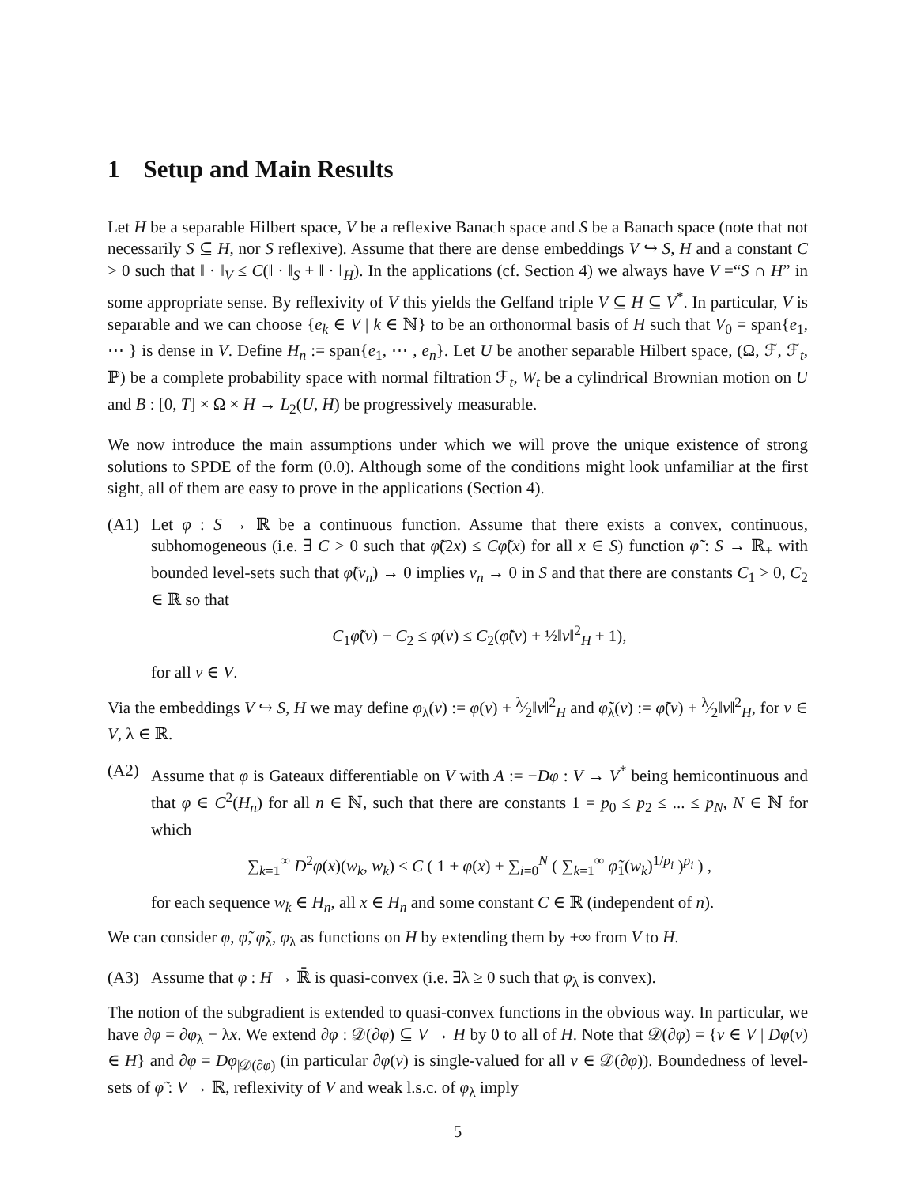1 Setup and Main Results
Let H be a separable Hilbert space, V be a reflexive Banach space and S be a Banach space (note that not necessarily S ⊆ H, nor S reflexive). Assume that there are dense embeddings V ↪ S, H and a constant C > 0 such that ‖ · ‖<sub>V</sub> ≤ C(‖ · ‖<sub>S</sub> + ‖ · ‖<sub>H</sub>). In the applications (cf. Section 4) we always have V =“S ∩ H” in some appropriate sense. By reflexivity of V this yields the Gelfand triple V ⊆ H ⊆ V<sup>*</sup>. In particular, V is separable and we can choose {e<sub>k</sub> ∈ V | k ∈ ℕ} to be an orthonormal basis of H such that V<sub>0</sub> = span{e<sub>1</sub>, ⋯ } is dense in V. Define H<sub>n</sub> := span{e<sub>1</sub>, ⋯ , e<sub>n</sub>}. Let U be another separable Hilbert space, (Ω, ℱ, ℱ<sub>t</sub>, ℙ) be a complete probability space with normal filtration ℱ<sub>t</sub>, W<sub>t</sub> be a cylindrical Brownian motion on U and B : [0, T] × Ω × H → L<sub>2</sub>(U, H) be progressively measurable.
We now introduce the main assumptions under which we will prove the unique existence of strong solutions to SPDE of the form (0.0). Although some of the conditions might look unfamiliar at the first sight, all of them are easy to prove in the applications (Section 4).
(A1) Let φ : S → ℝ be a continuous function. Assume that there exists a convex, continuous, subhomogeneous (i.e. ∃ C > 0 such that φ̃(2x) ≤ Cφ̃(x) for all x ∈ S) function φ̃ : S → ℝ<sub>+</sub> with bounded level-sets such that φ̃(v<sub>n</sub>) → 0 implies v<sub>n</sub> → 0 in S and that there are constants C<sub>1</sub> > 0, C<sub>2</sub> ∈ ℝ so that
C<sub>1</sub>φ̃(v) − C<sub>2</sub> ≤ φ(v) ≤ C<sub>2</sub>(φ̃(v) + ½‖v‖<sup>2</sup><sub>H</sub> + 1),
for all v ∈ V.
Via the embeddings V ↪ S, H we may define φ<sub>λ</sub>(v) := φ(v) + λ⁄2‖v‖<sup>2</sup><sub>H</sub> and φ̃<sub>λ</sub>(v) := φ̃(v) + λ⁄2‖v‖<sup>2</sup><sub>H</sub>, for v ∈ V, λ ∈ ℝ.
(A2) Assume that φ is Gateaux differentiable on V with A := −Dφ : V → V<sup>*</sup> being hemicontinuous and that φ ∈ C<sup>2</sup>(H<sub>n</sub>) for all n ∈ ℕ, such that there are constants 1 = p<sub>0</sub> ≤ p<sub>2</sub> ≤ ... ≤ p<sub>N</sub>, N ∈ ℕ for which
∑<sub>k=1</sub><sup>∞</sup> D<sup>2</sup>φ(x)(w<sub>k</sub>, w<sub>k</sub>) ≤ C ( 1 + φ(x) + ∑<sub>i=0</sub><sup>N</sup> ( ∑<sub>k=1</sub><sup>∞</sup> φ̃<sub>1</sub>(w<sub>k</sub>)<sup>1/p<sub>i</sub></sup> )<sup>p<sub>i</sub></sup> ) ,
for each sequence w<sub>k</sub> ∈ H<sub>n</sub>, all x ∈ H<sub>n</sub> and some constant C ∈ ℝ (independent of n).
We can consider φ, φ̃, φ̃<sub>λ</sub>, φ<sub>λ</sub> as functions on H by extending them by +∞ from V to H.
(A3) Assume that φ : H → ℝ̄ is quasi-convex (i.e. ∃λ ≥ 0 such that φ<sub>λ</sub> is convex).
The notion of the subgradient is extended to quasi-convex functions in the obvious way. In particular, we have ∂φ = ∂φ<sub>λ</sub> − λx. We extend ∂φ : 𝒟(∂φ) ⊆ V → H by 0 to all of H. Note that 𝒟(∂φ) = {v ∈ V | Dφ(v) ∈ H} and ∂φ = Dφ<sub>|𝒟(∂φ)</sub> (in particular ∂φ(v) is single-valued for all v ∈ 𝒟(∂φ)). Boundedness of level-sets of φ̃ : V → ℝ, reflexivity of V and weak l.s.c. of φ<sub>λ</sub> imply
5